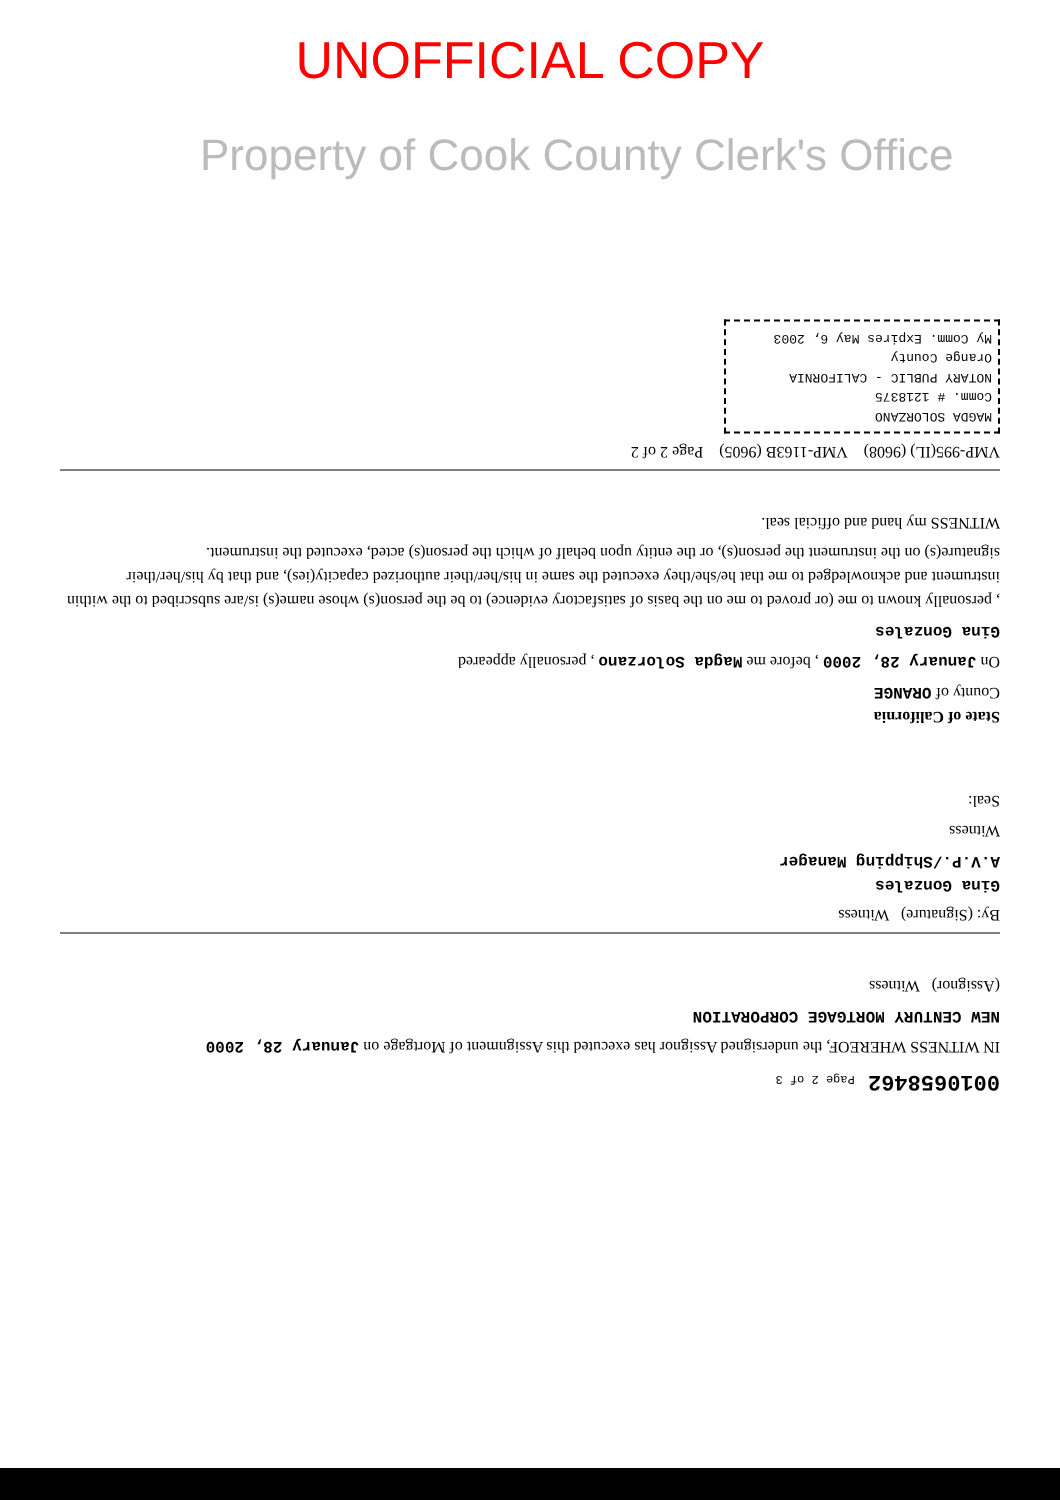UNOFFICIAL COPY
Property of Cook County Clerk's Office
0010658462 Page 2 of 3
IN WITNESS WHEREOF, the undersigned Assignor has executed this Assignment of Mortgage on January 28, 2000
NEW CENTURY MORTGAGE CORPORATION
(Assignor) Witness
By: (Signature) Witness
Gina Gonzales
A.V.P./Shipping Manager
Witness
Seal:
State of California
County of ORANGE
On January 28, 2000 , before me Magda Solorzano , personally appeared
Gina Gonzales
, personally known to me (or proved to me on the basis of satisfactory evidence) to be the person(s) whose name(s) is/are subscribed to the within instrument and acknowledged to me that he/she/they executed the same in his/her/their authorized capacity(ies), and that by his/her/their signature(s) on the instrument the person(s), or the entity upon behalf of which the person(s) acted, executed the instrument.
WITNESS my hand and official seal.
VMP-995(IL) (9608) VMP-1163B (9605) Page 2 of 2
MAGDA SOLORZANO
Comm. # 1218375
NOTARY PUBLIC - CALIFORNIA
Orange County
My Comm. Expires May 6, 2003